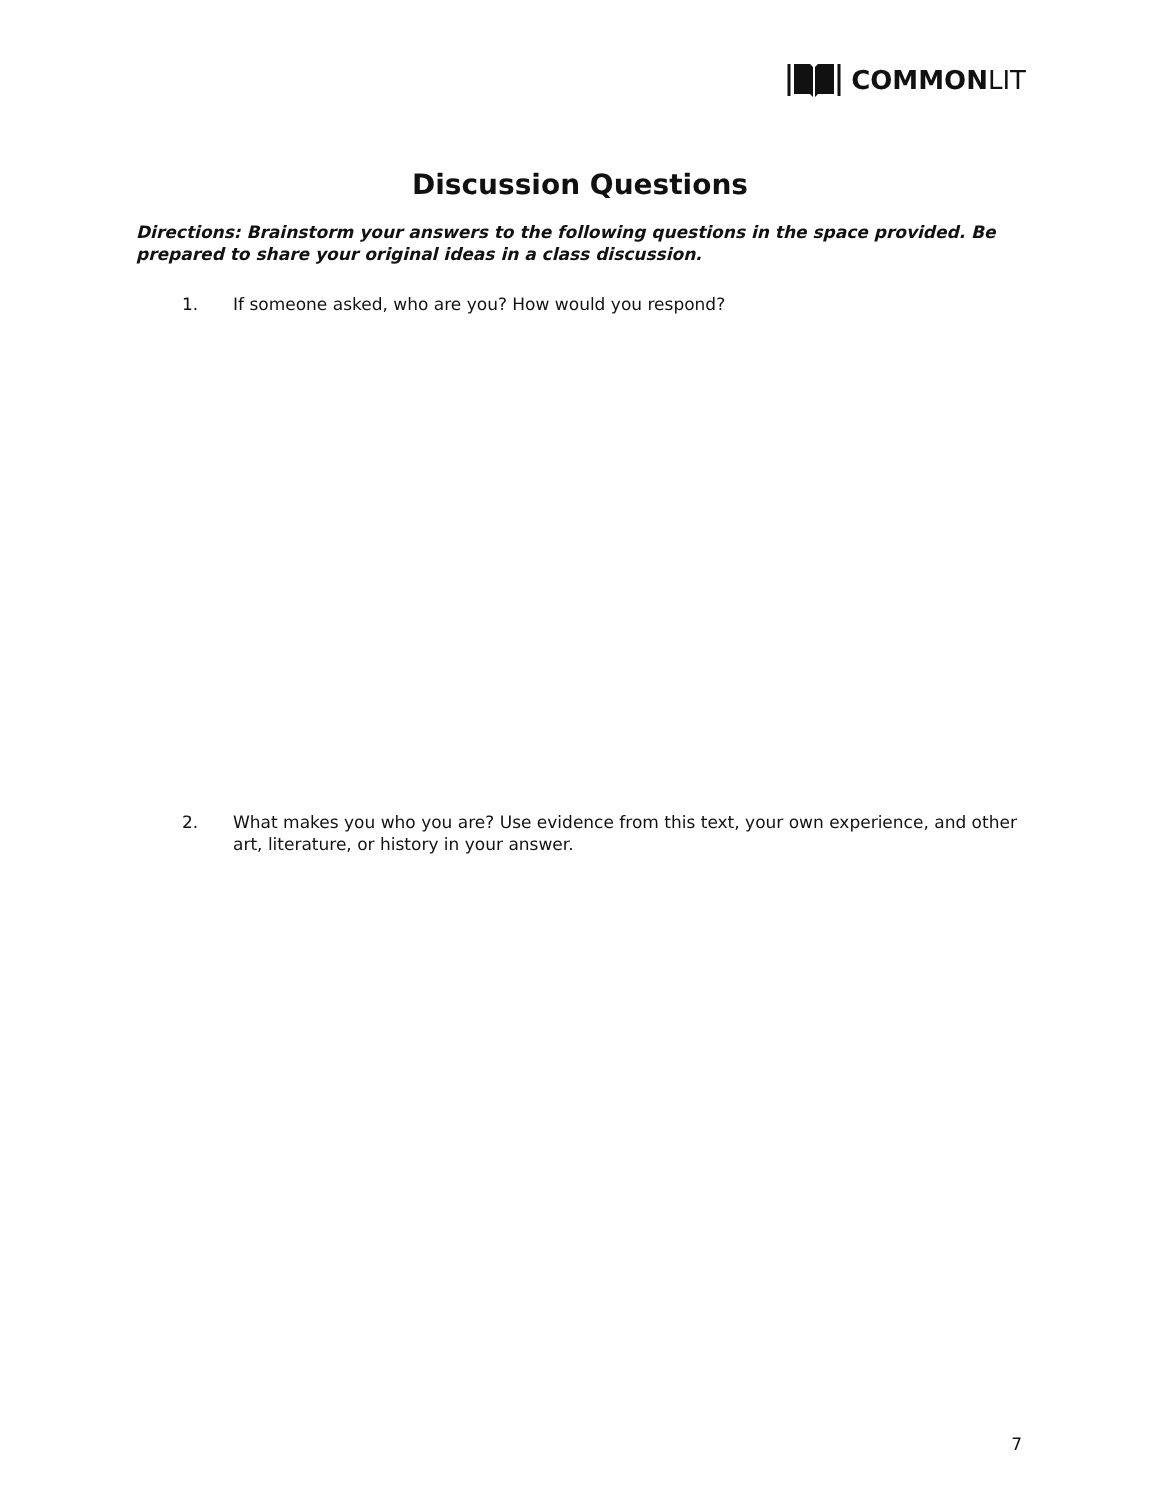COMMONLIT
Discussion Questions
Directions: Brainstorm your answers to the following questions in the space provided. Be prepared to share your original ideas in a class discussion.
1. If someone asked, who are you? How would you respond?
2. What makes you who you are? Use evidence from this text, your own experience, and other art, literature, or history in your answer.
7